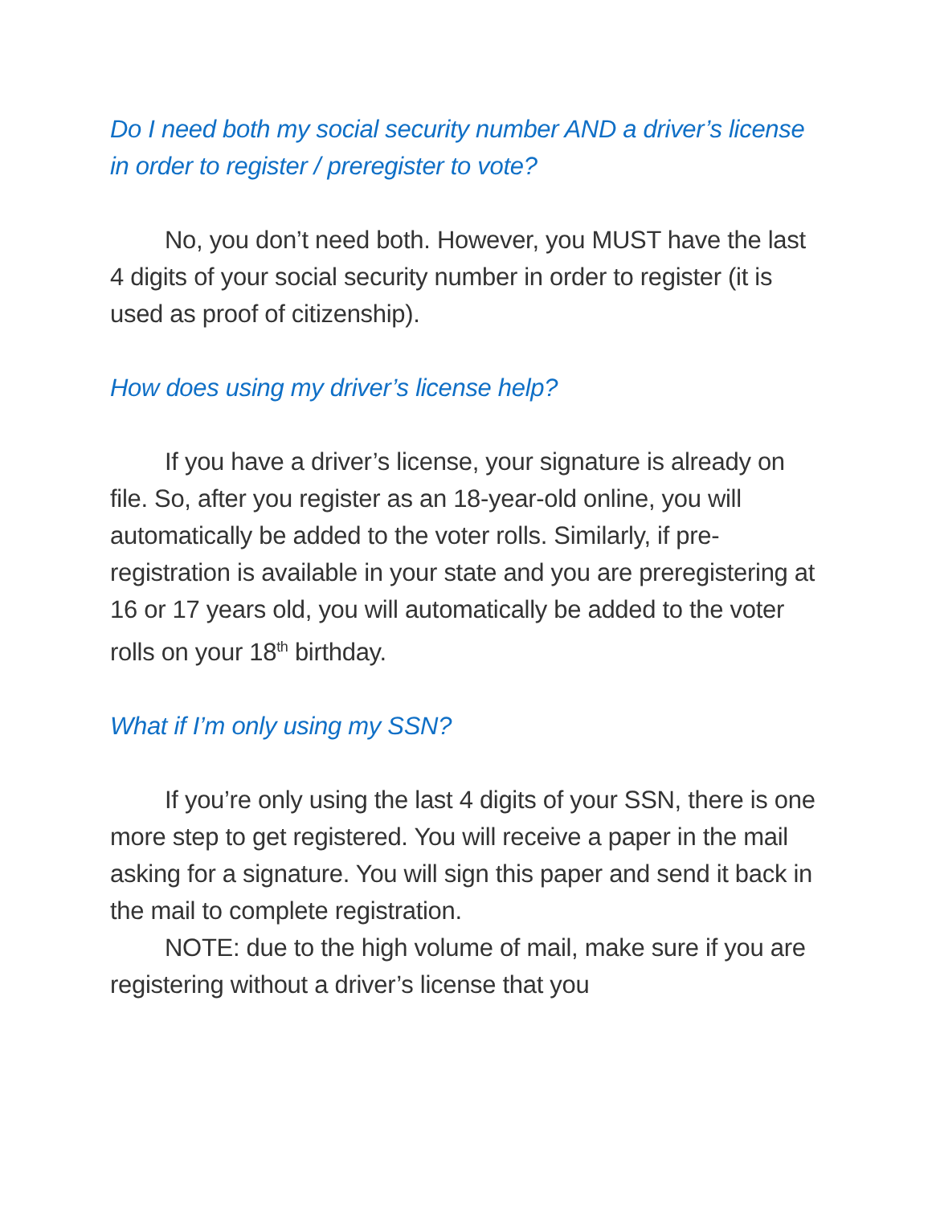Do I need both my social security number AND a driver’s license in order to register / preregister to vote?
No, you don’t need both. However, you MUST have the last 4 digits of your social security number in order to register (it is used as proof of citizenship).
How does using my driver’s license help?
If you have a driver’s license, your signature is already on file. So, after you register as an 18-year-old online, you will automatically be added to the voter rolls. Similarly, if pre-registration is available in your state and you are preregistering at 16 or 17 years old, you will automatically be added to the voter rolls on your 18<sup>th</sup> birthday.
What if I’m only using my SSN?
If you’re only using the last 4 digits of your SSN, there is one more step to get registered. You will receive a paper in the mail asking for a signature. You will sign this paper and send it back in the mail to complete registration.
NOTE: due to the high volume of mail, make sure if you are registering without a driver’s license that you